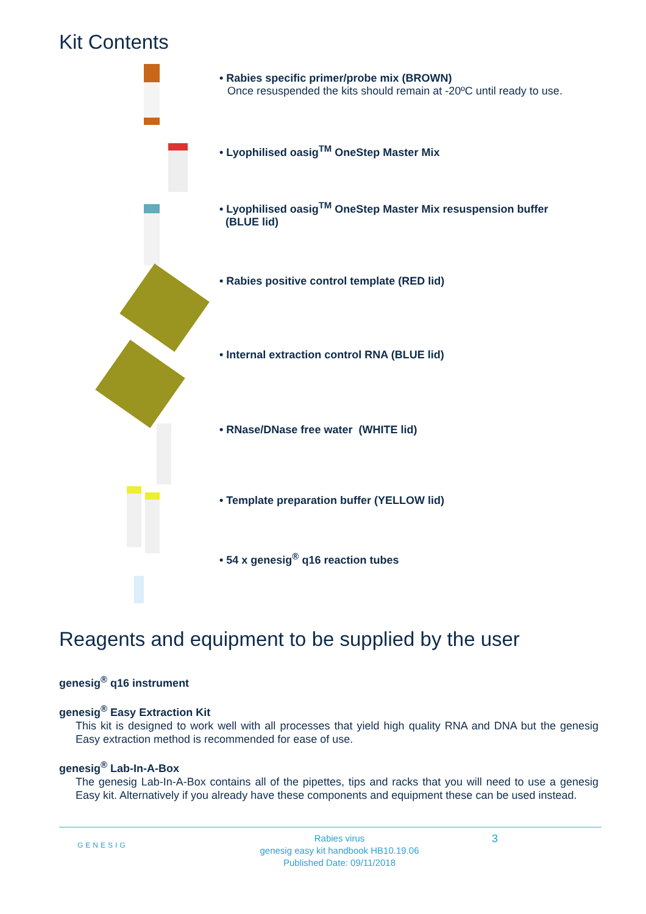Kit Contents
• Rabies specific primer/probe mix (BROWN)
Once resuspended the kits should remain at -20ºC until ready to use.
• Lyophilised oasig<sup>TM</sup> OneStep Master Mix
• Lyophilised oasig<sup>TM</sup> OneStep Master Mix resuspension buffer
(BLUE lid)
• Rabies positive control template (RED lid)
• Internal extraction control RNA (BLUE lid)
• RNase/DNase free water (WHITE lid)
• Template preparation buffer (YELLOW lid)
• 54 x genesig<sup>®</sup> q16 reaction tubes
Reagents and equipment to be supplied by the user
genesig<sup>®</sup> q16 instrument
genesig<sup>®</sup> Easy Extraction Kit
This kit is designed to work well with all processes that yield high quality RNA and DNA but the genesig Easy extraction method is recommended for ease of use.
genesig<sup>®</sup> Lab-In-A-Box
The genesig Lab-In-A-Box contains all of the pipettes, tips and racks that you will need to use a genesig Easy kit. Alternatively if you already have these components and equipment these can be used instead.
GENESIG
Rabies virus
genesig easy kit handbook HB10.19.06
Published Date: 09/11/2018
3